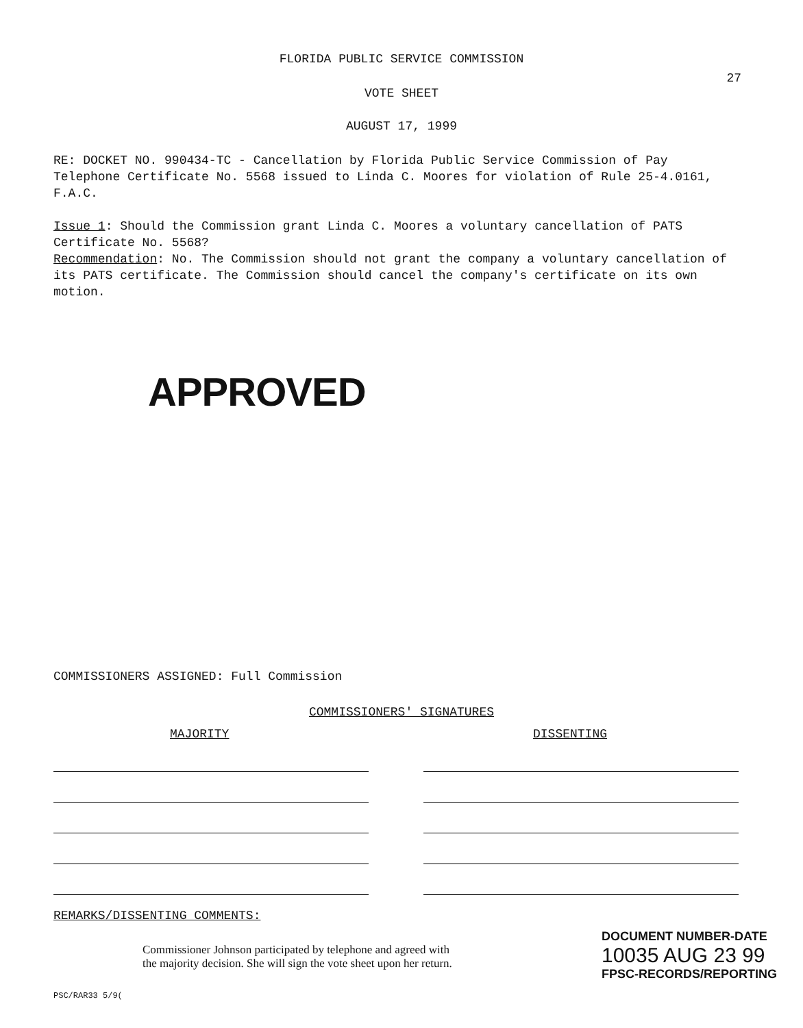FLORIDA PUBLIC SERVICE COMMISSION
27
VOTE SHEET
AUGUST 17, 1999
RE: DOCKET NO. 990434-TC - Cancellation by Florida Public Service Commission of Pay Telephone Certificate No. 5568 issued to Linda C. Moores for violation of Rule 25-4.0161, F.A.C.
Issue 1: Should the Commission grant Linda C. Moores a voluntary cancellation of PATS Certificate No. 5568?
Recommendation: No. The Commission should not grant the company a voluntary cancellation of its PATS certificate. The Commission should cancel the company's certificate on its own motion.
APPROVED
COMMISSIONERS ASSIGNED: Full Commission
COMMISSIONERS' SIGNATURES
MAJORITY DISSENTING
REMARKS/DISSENTING COMMENTS:
Commissioner Johnson participated by telephone and agreed with
the majority decision. She will sign the vote sheet upon her return.
PSC/RAR33 5/9(
DOCUMENT NUMBER-DATE
10035 AUG 23 99
FPSC-RECORDS/REPORTING